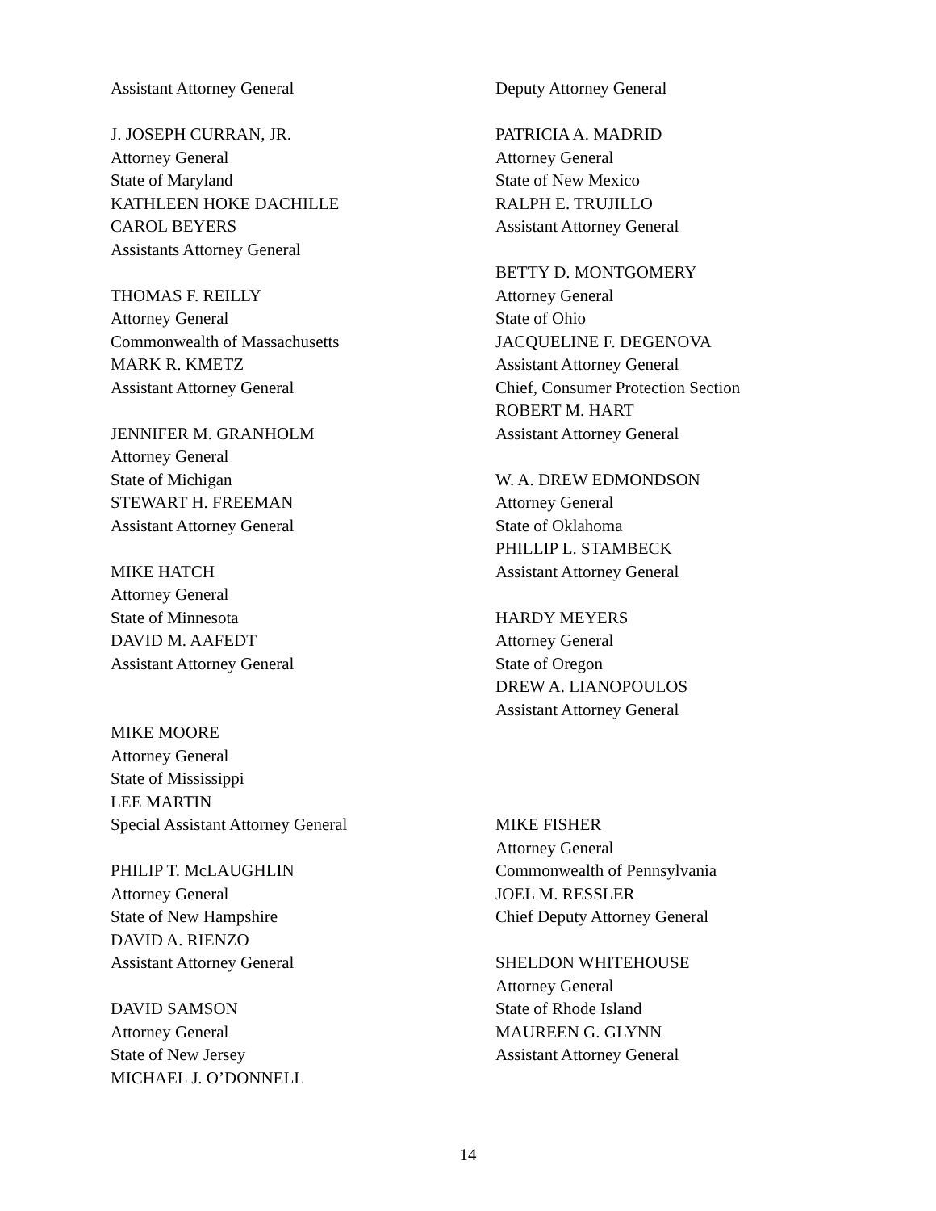Assistant Attorney General
J. JOSEPH CURRAN, JR.
Attorney General
State of Maryland
KATHLEEN HOKE DACHILLE
CAROL BEYERS
Assistants Attorney General
THOMAS F. REILLY
Attorney General
Commonwealth of Massachusetts
MARK R. KMETZ
Assistant Attorney General
JENNIFER M. GRANHOLM
Attorney General
State of Michigan
STEWART H. FREEMAN
Assistant Attorney General
MIKE HATCH
Attorney General
State of Minnesota
DAVID M. AAFEDT
Assistant Attorney General
MIKE MOORE
Attorney General
State of Mississippi
LEE MARTIN
Special Assistant Attorney General
PHILIP T. McLAUGHLIN
Attorney General
State of New Hampshire
DAVID A. RIENZO
Assistant Attorney General
DAVID SAMSON
Attorney General
State of New Jersey
MICHAEL J. O’DONNELL
Deputy Attorney General
PATRICIA A. MADRID
Attorney General
State of New Mexico
RALPH E. TRUJILLO
Assistant Attorney General
BETTY D. MONTGOMERY
Attorney General
State of Ohio
JACQUELINE F. DEGENOVA
Assistant Attorney General
Chief, Consumer Protection Section
ROBERT M. HART
Assistant Attorney General
W. A. DREW EDMONDSON
Attorney General
State of Oklahoma
PHILLIP L. STAMBECK
Assistant Attorney General
HARDY MEYERS
Attorney General
State of Oregon
DREW A. LIANOPOULOS
Assistant Attorney General
MIKE FISHER
Attorney General
Commonwealth of Pennsylvania
JOEL M. RESSLER
Chief Deputy Attorney General
SHELDON WHITEHOUSE
Attorney General
State of Rhode Island
MAUREEN G. GLYNN
Assistant Attorney General
14